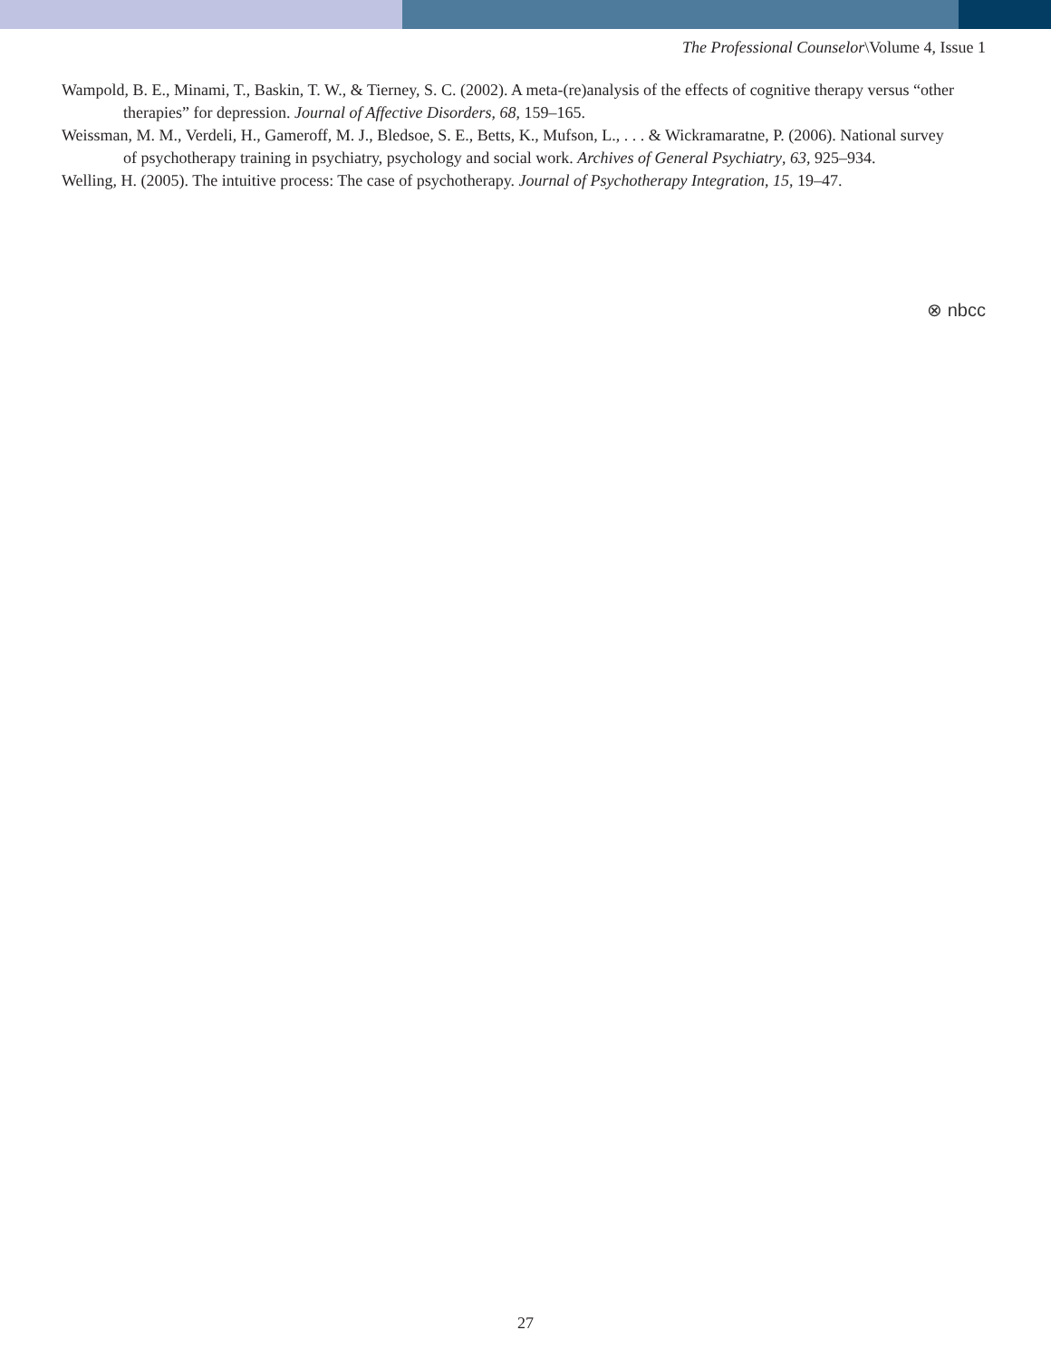The Professional Counselor\Volume 4, Issue 1
Wampold, B. E., Minami, T., Baskin, T. W., & Tierney, S. C. (2002). A meta-(re)analysis of the effects of cognitive therapy versus “other therapies” for depression. Journal of Affective Disorders, 68, 159–165.
Weissman, M. M., Verdeli, H., Gameroff, M. J., Bledsoe, S. E., Betts, K., Mufson, L., . . . & Wickramaratne, P. (2006). National survey of psychotherapy training in psychiatry, psychology and social work. Archives of General Psychiatry, 63, 925–934.
Welling, H. (2005). The intuitive process: The case of psychotherapy. Journal of Psychotherapy Integration, 15, 19–47.
⊗ nbcc
27